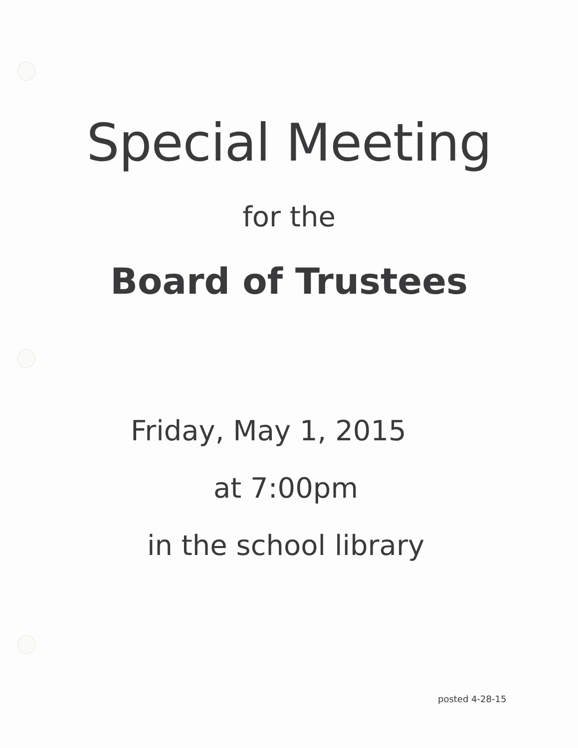Special Meeting
for the
Board of Trustees
Friday, May 1, 2015
at 7:00pm
in the school library
posted 4-28-15